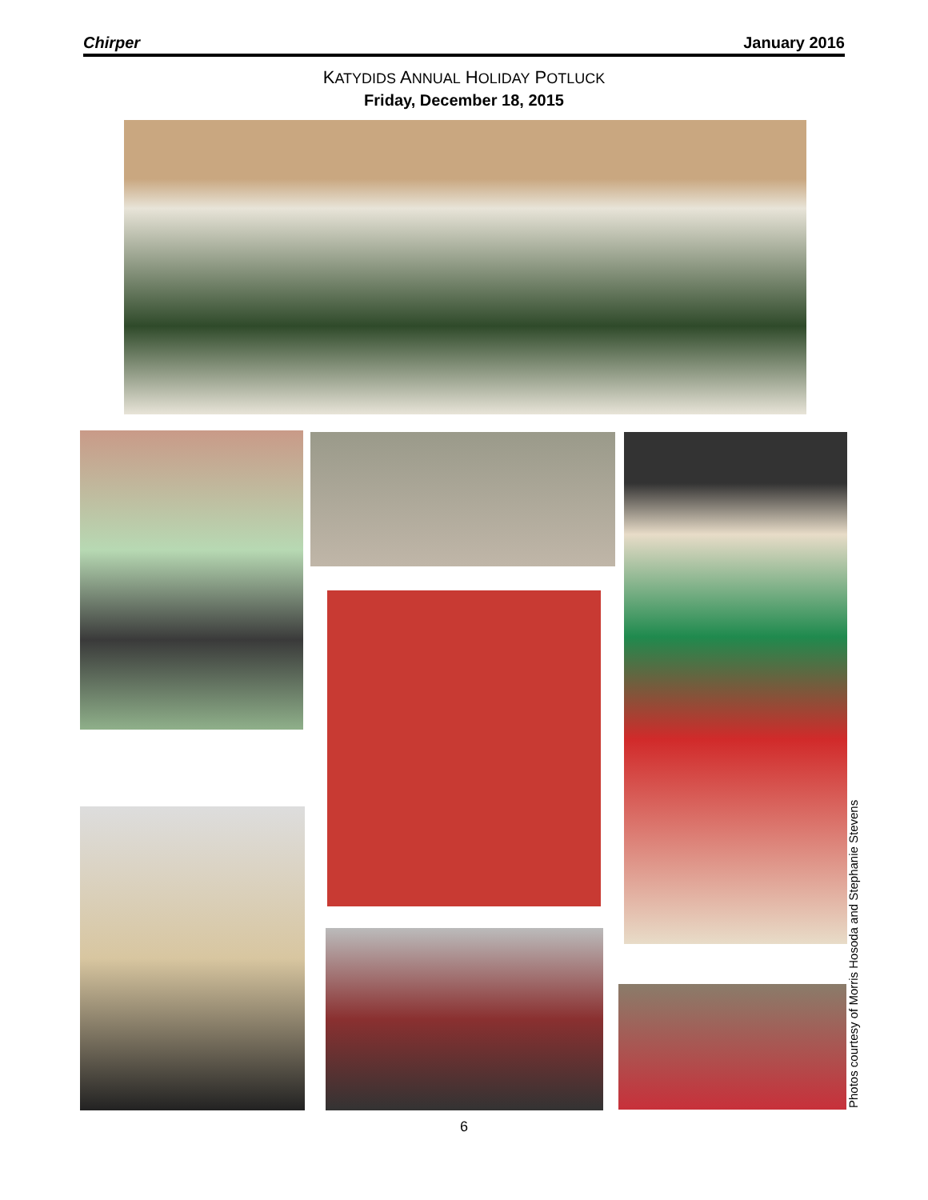Chirper January 2016
KATYDIDS ANNUAL HOLIDAY POTLUCK
Friday, December 18, 2015
Photos courtesy of Morris Hosoda and Stephanie Stevens
6